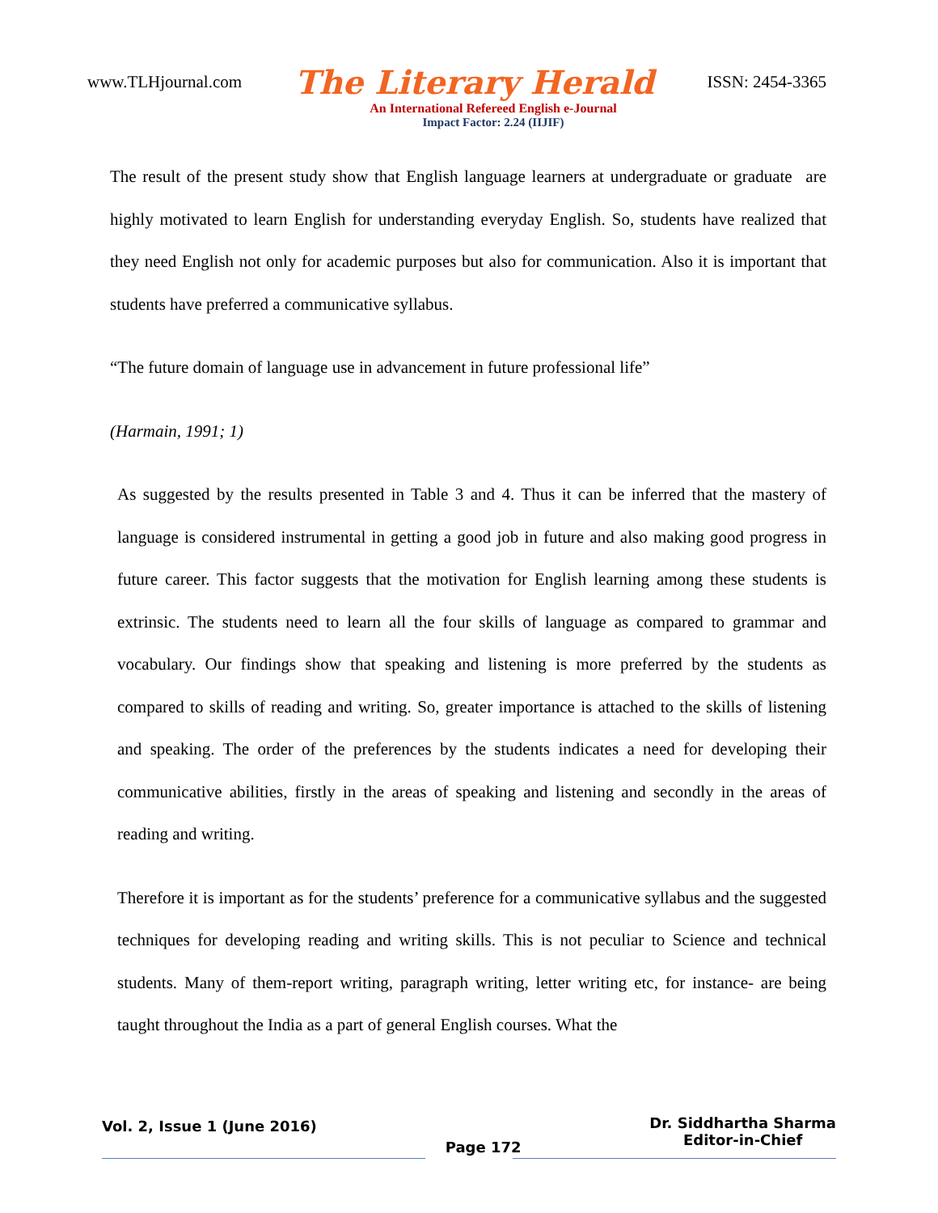www.TLHjournal.com The Literary Herald ISSN: 2454-3365
An International Refereed English e-Journal
Impact Factor: 2.24 (IIJIF)
The result of the present study show that English language learners at undergraduate or graduate are highly motivated to learn English for understanding everyday English. So, students have realized that they need English not only for academic purposes but also for communication. Also it is important that students have preferred a communicative syllabus.
“The future domain of language use in advancement in future professional life”
(Harmain, 1991; 1)
As suggested by the results presented in Table 3 and 4. Thus it can be inferred that the mastery of language is considered instrumental in getting a good job in future and also making good progress in future career. This factor suggests that the motivation for English learning among these students is extrinsic. The students need to learn all the four skills of language as compared to grammar and vocabulary. Our findings show that speaking and listening is more preferred by the students as compared to skills of reading and writing. So, greater importance is attached to the skills of listening and speaking. The order of the preferences by the students indicates a need for developing their communicative abilities, firstly in the areas of speaking and listening and secondly in the areas of reading and writing.
Therefore it is important as for the students’ preference for a communicative syllabus and the suggested techniques for developing reading and writing skills. This is not peculiar to Science and technical students. Many of them-report writing, paragraph writing, letter writing etc, for instance- are being taught throughout the India as a part of general English courses. What the
Vol. 2, Issue 1 (June 2016) Page 172 Dr. Siddhartha Sharma
Editor-in-Chief